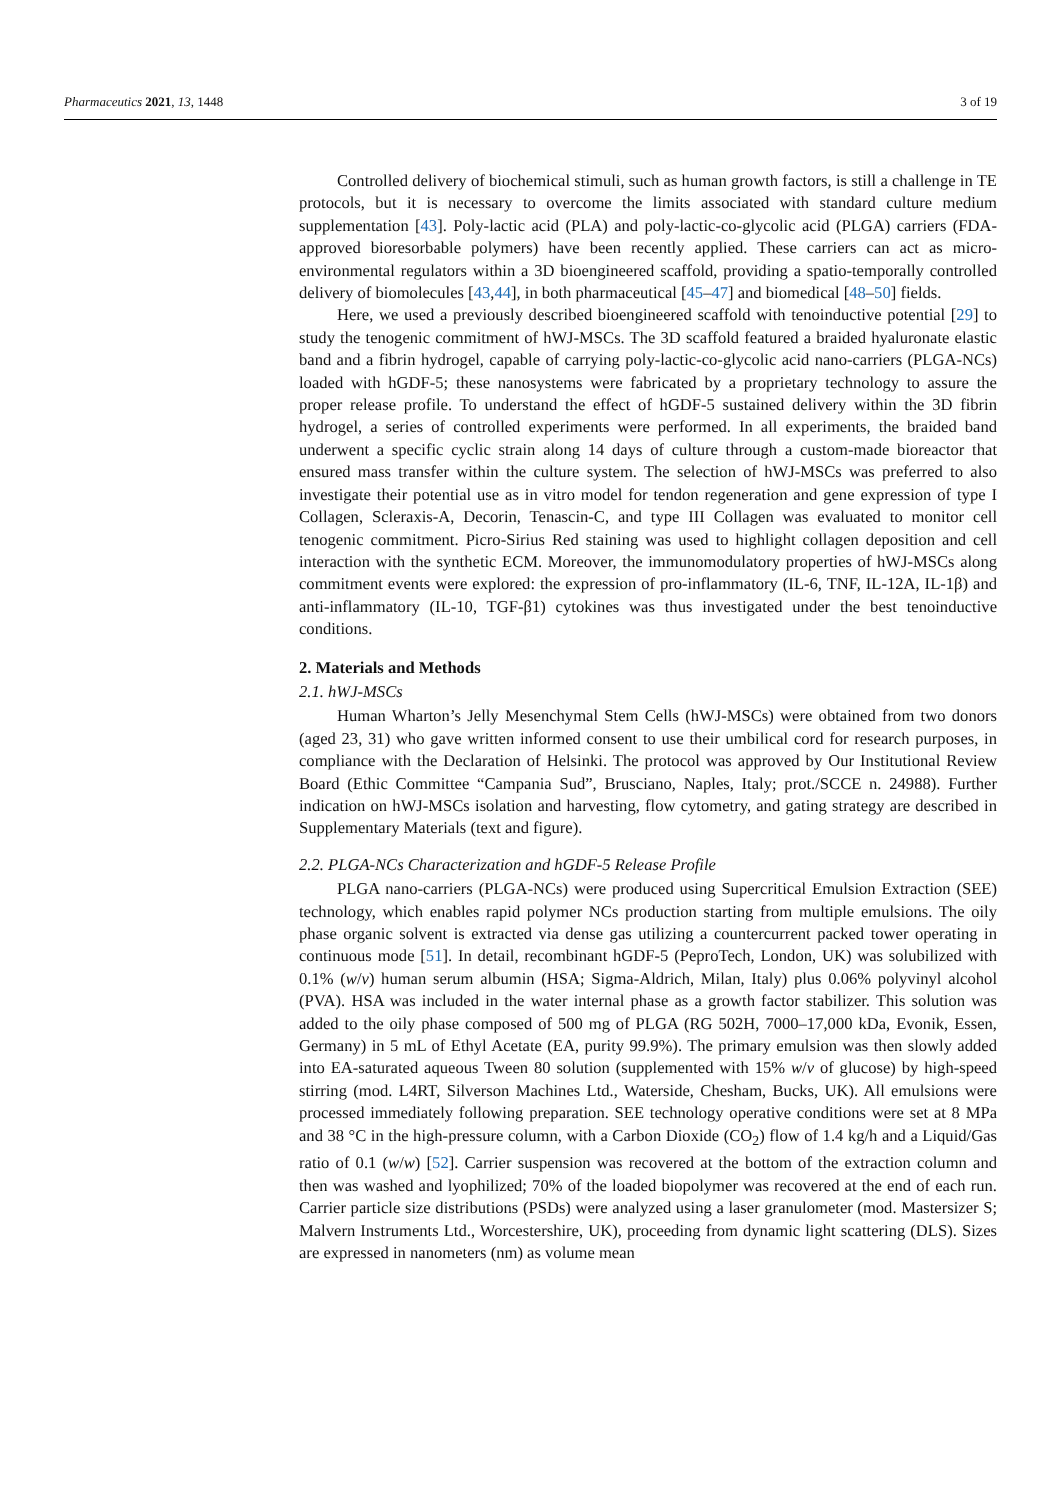Pharmaceutics 2021, 13, 1448 3 of 19
Controlled delivery of biochemical stimuli, such as human growth factors, is still a challenge in TE protocols, but it is necessary to overcome the limits associated with standard culture medium supplementation [43]. Poly-lactic acid (PLA) and poly-lactic-co-glycolic acid (PLGA) carriers (FDA-approved bioresorbable polymers) have been recently applied. These carriers can act as micro-environmental regulators within a 3D bioengineered scaffold, providing a spatio-temporally controlled delivery of biomolecules [43,44], in both pharmaceutical [45–47] and biomedical [48–50] fields.
Here, we used a previously described bioengineered scaffold with tenoinductive potential [29] to study the tenogenic commitment of hWJ-MSCs. The 3D scaffold featured a braided hyaluronate elastic band and a fibrin hydrogel, capable of carrying poly-lactic-co-glycolic acid nano-carriers (PLGA-NCs) loaded with hGDF-5; these nanosystems were fabricated by a proprietary technology to assure the proper release profile. To understand the effect of hGDF-5 sustained delivery within the 3D fibrin hydrogel, a series of controlled experiments were performed. In all experiments, the braided band underwent a specific cyclic strain along 14 days of culture through a custom-made bioreactor that ensured mass transfer within the culture system. The selection of hWJ-MSCs was preferred to also investigate their potential use as in vitro model for tendon regeneration and gene expression of type I Collagen, Scleraxis-A, Decorin, Tenascin-C, and type III Collagen was evaluated to monitor cell tenogenic commitment. Picro-Sirius Red staining was used to highlight collagen deposition and cell interaction with the synthetic ECM. Moreover, the immunomodulatory properties of hWJ-MSCs along commitment events were explored: the expression of pro-inflammatory (IL-6, TNF, IL-12A, IL-1β) and anti-inflammatory (IL-10, TGF-β1) cytokines was thus investigated under the best tenoinductive conditions.
2. Materials and Methods
2.1. hWJ-MSCs
Human Wharton’s Jelly Mesenchymal Stem Cells (hWJ-MSCs) were obtained from two donors (aged 23, 31) who gave written informed consent to use their umbilical cord for research purposes, in compliance with the Declaration of Helsinki. The protocol was approved by Our Institutional Review Board (Ethic Committee “Campania Sud”, Brusciano, Naples, Italy; prot./SCCE n. 24988). Further indication on hWJ-MSCs isolation and harvesting, flow cytometry, and gating strategy are described in Supplementary Materials (text and figure).
2.2. PLGA-NCs Characterization and hGDF-5 Release Profile
PLGA nano-carriers (PLGA-NCs) were produced using Supercritical Emulsion Extraction (SEE) technology, which enables rapid polymer NCs production starting from multiple emulsions. The oily phase organic solvent is extracted via dense gas utilizing a countercurrent packed tower operating in continuous mode [51]. In detail, recombinant hGDF-5 (PeproTech, London, UK) was solubilized with 0.1% (w/v) human serum albumin (HSA; Sigma-Aldrich, Milan, Italy) plus 0.06% polyvinyl alcohol (PVA). HSA was included in the water internal phase as a growth factor stabilizer. This solution was added to the oily phase composed of 500 mg of PLGA (RG 502H, 7000–17,000 kDa, Evonik, Essen, Germany) in 5 mL of Ethyl Acetate (EA, purity 99.9%). The primary emulsion was then slowly added into EA-saturated aqueous Tween 80 solution (supplemented with 15% w/v of glucose) by high-speed stirring (mod. L4RT, Silverson Machines Ltd., Waterside, Chesham, Bucks, UK). All emulsions were processed immediately following preparation. SEE technology operative conditions were set at 8 MPa and 38 °C in the high-pressure column, with a Carbon Dioxide (CO<sub>2</sub>) flow of 1.4 kg/h and a Liquid/Gas ratio of 0.1 (w/w) [52]. Carrier suspension was recovered at the bottom of the extraction column and then was washed and lyophilized; 70% of the loaded biopolymer was recovered at the end of each run. Carrier particle size distributions (PSDs) were analyzed using a laser granulometer (mod. Mastersizer S; Malvern Instruments Ltd., Worcestershire, UK), proceeding from dynamic light scattering (DLS). Sizes are expressed in nanometers (nm) as volume mean